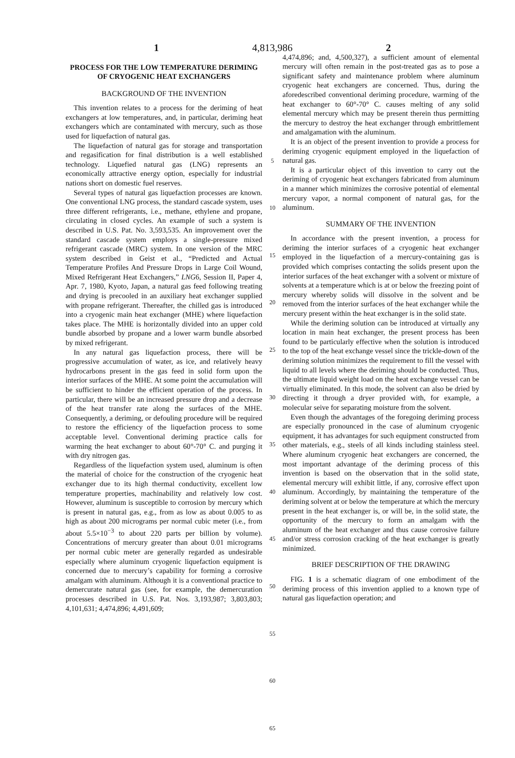1 4,813,986 2
PROCESS FOR THE LOW TEMPERATURE DERIMING OF CRYOGENIC HEAT EXCHANGERS
BACKGROUND OF THE INVENTION
This invention relates to a process for the deriming of heat exchangers at low temperatures, and, in particular, deriming heat exchangers which are contaminated with mercury, such as those used for liquefaction of natural gas.
The liquefaction of natural gas for storage and transportation and regasification for final distribution is a well established technology. Liquefied natural gas (LNG) represents an economically attractive energy option, especially for industrial nations short on domestic fuel reserves.
Several types of natural gas liquefaction processes are known. One conventional LNG process, the standard cascade system, uses three different refrigerants, i.e., methane, ethylene and propane, circulating in closed cycles. An example of such a system is described in U.S. Pat. No. 3,593,535. An improvement over the standard cascade system employs a single-pressure mixed refrigerant cascade (MRC) system. In one version of the MRC system described in Geist et al., “Predicted and Actual Temperature Profiles And Pressure Drops in Large Coil Wound, Mixed Refrigerant Heat Exchangers,” LNG6, Session II, Paper 4, Apr. 7, 1980, Kyoto, Japan, a natural gas feed following treating and drying is precooled in an auxiliary heat exchanger supplied with propane refrigerant. Thereafter, the chilled gas is introduced into a cryogenic main heat exchanger (MHE) where liquefaction takes place. The MHE is horizontally divided into an upper cold bundle absorbed by propane and a lower warm bundle absorbed by mixed refrigerant.
In any natural gas liquefaction process, there will be progressive accumulation of water, as ice, and relatively heavy hydrocarbons present in the gas feed in solid form upon the interior surfaces of the MHE. At some point the accumulation will be sufficient to hinder the efficient operation of the process. In particular, there will be an increased pressure drop and a decrease of the heat transfer rate along the surfaces of the MHE. Consequently, a deriming, or defouling procedure will be required to restore the efficiency of the liquefaction process to some acceptable level. Conventional deriming practice calls for warming the heat exchanger to about 60°-70° C. and purging it with dry nitrogen gas.
Regardless of the liquefaction system used, aluminum is often the material of choice for the construction of the cryogenic heat exchanger due to its high thermal conductivity, excellent low temperature properties, machinability and relatively low cost. However, aluminum is susceptible to corrosion by mercury which is present in natural gas, e.g., from as low as about 0.005 to as high as about 200 micrograms per normal cubic meter (i.e., from about 5.5×10<sup>−3</sup> to about 220 parts per billion by volume). Concentrations of mercury greater than about 0.01 micrograms per normal cubic meter are generally regarded as undesirable especially where aluminum cryogenic liquefaction equipment is concerned due to mercury’s capability for forming a corrosive amalgam with aluminum. Although it is a conventional practice to demercurate natural gas (see, for example, the demercuration processes described in U.S. Pat. Nos. 3,193,987; 3,803,803; 4,101,631; 4,474,896; 4,491,609;
5
10
15
20
25
30
35
40
45
50
55
60
65
4,474,896; and, 4,500,327), a sufficient amount of elemental mercury will often remain in the post-treated gas as to pose a significant safety and maintenance problem where aluminum cryogenic heat exchangers are concerned. Thus, during the aforedescribed conventional deriming procedure, warming of the heat exchanger to 60°-70° C. causes melting of any solid elemental mercury which may be present therein thus permitting the mercury to destroy the heat exchanger through embrittlement and amalgamation with the aluminum.
It is an object of the present invention to provide a process for deriming cryogenic equipment employed in the liquefaction of natural gas.
It is a particular object of this invention to carry out the deriming of cryogenic heat exchangers fabricated from aluminum in a manner which minimizes the corrosive potential of elemental mercury vapor, a normal component of natural gas, for the aluminum.
SUMMARY OF THE INVENTION
In accordance with the present invention, a process for deriming the interior surfaces of a cryogenic heat exchanger employed in the liquefaction of a mercury-containing gas is provided which comprises contacting the solids present upon the interior surfaces of the heat exchanger with a solvent or mixture of solvents at a temperature which is at or below the freezing point of mercury whereby solids will dissolve in the solvent and be removed from the interior surfaces of the heat exchanger while the mercury present within the heat exchanger is in the solid state.
While the deriming solution can be introduced at virtually any location in main heat exchanger, the present process has been found to be particularly effective when the solution is introduced to the top of the heat exchange vessel since the trickle-down of the deriming solution minimizes the requirement to fill the vessel with liquid to all levels where the deriming should be conducted. Thus, the ultimate liquid weight load on the heat exchange vessel can be virtually eliminated. In this mode, the solvent can also be dried by directing it through a dryer provided with, for example, a molecular seive for separating moisture from the solvent.
Even though the advantages of the foregoing deriming process are especially pronounced in the case of aluminum cryogenic equipment, it has advantages for such equipment constructed from other materials, e.g., steels of all kinds including stainless steel. Where aluminum cryogenic heat exchangers are concerned, the most important advantage of the deriming process of this invention is based on the observation that in the solid state, elemental mercury will exhibit little, if any, corrosive effect upon aluminum. Accordingly, by maintaining the temperature of the deriming solvent at or below the temperature at which the mercury present in the heat exchanger is, or will be, in the solid state, the opportunity of the mercury to form an amalgam with the aluminum of the heat exchanger and thus cause corrosive failure and/or stress corrosion cracking of the heat exchanger is greatly minimized.
BRIEF DESCRIPTION OF THE DRAWING
FIG. 1 is a schematic diagram of one embodiment of the deriming process of this invention applied to a known type of natural gas liquefaction operation; and